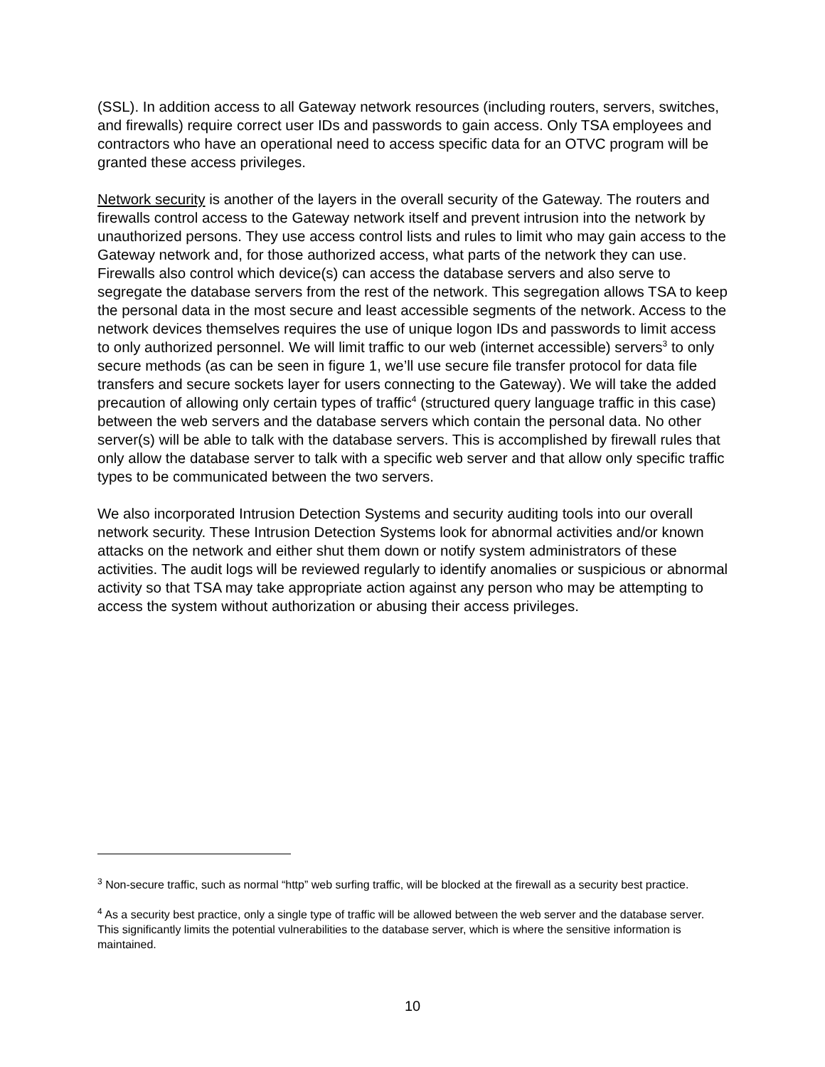(SSL). In addition access to all Gateway network resources (including routers, servers, switches, and firewalls) require correct user IDs and passwords to gain access. Only TSA employees and contractors who have an operational need to access specific data for an OTVC program will be granted these access privileges.
Network security is another of the layers in the overall security of the Gateway. The routers and firewalls control access to the Gateway network itself and prevent intrusion into the network by unauthorized persons. They use access control lists and rules to limit who may gain access to the Gateway network and, for those authorized access, what parts of the network they can use. Firewalls also control which device(s) can access the database servers and also serve to segregate the database servers from the rest of the network. This segregation allows TSA to keep the personal data in the most secure and least accessible segments of the network. Access to the network devices themselves requires the use of unique logon IDs and passwords to limit access to only authorized personnel. We will limit traffic to our web (internet accessible) servers<sup>3</sup> to only secure methods (as can be seen in figure 1, we’ll use secure file transfer protocol for data file transfers and secure sockets layer for users connecting to the Gateway). We will take the added precaution of allowing only certain types of traffic<sup>4</sup> (structured query language traffic in this case) between the web servers and the database servers which contain the personal data. No other server(s) will be able to talk with the database servers. This is accomplished by firewall rules that only allow the database server to talk with a specific web server and that allow only specific traffic types to be communicated between the two servers.
We also incorporated Intrusion Detection Systems and security auditing tools into our overall network security. These Intrusion Detection Systems look for abnormal activities and/or known attacks on the network and either shut them down or notify system administrators of these activities. The audit logs will be reviewed regularly to identify anomalies or suspicious or abnormal activity so that TSA may take appropriate action against any person who may be attempting to access the system without authorization or abusing their access privileges.
<sup>3</sup> Non-secure traffic, such as normal “http” web surfing traffic, will be blocked at the firewall as a security best practice.
<sup>4</sup> As a security best practice, only a single type of traffic will be allowed between the web server and the database server. This significantly limits the potential vulnerabilities to the database server, which is where the sensitive information is maintained.
10